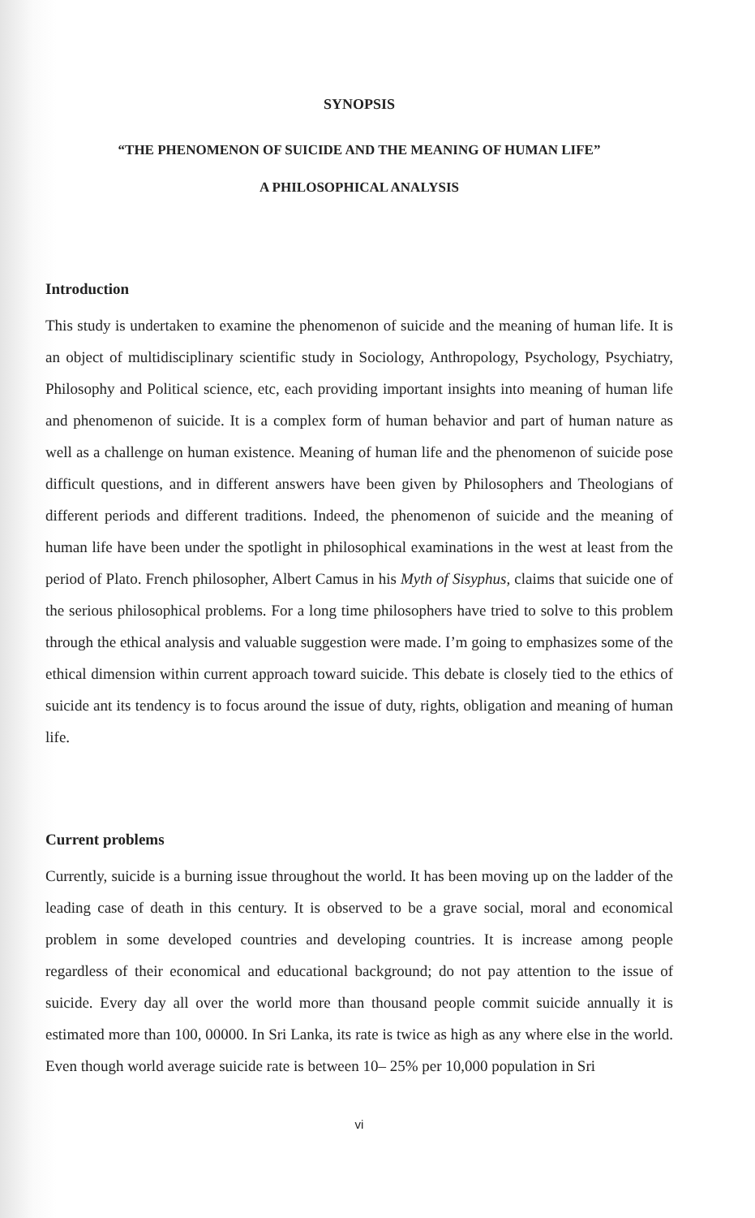SYNOPSIS
“THE PHENOMENON OF SUICIDE AND THE MEANING OF HUMAN LIFE”
A PHILOSOPHICAL ANALYSIS
Introduction
This study is undertaken to examine the phenomenon of suicide and the meaning of human life. It is an object of multidisciplinary scientific study in Sociology, Anthropology, Psychology, Psychiatry, Philosophy and Political science, etc, each providing important insights into meaning of human life and phenomenon of suicide. It is a complex form of human behavior and part of human nature as well as a challenge on human existence. Meaning of human life and the phenomenon of suicide pose difficult questions, and in different answers have been given by Philosophers and Theologians of different periods and different traditions. Indeed, the phenomenon of suicide and the meaning of human life have been under the spotlight in philosophical examinations in the west at least from the period of Plato. French philosopher, Albert Camus in his Myth of Sisyphus, claims that suicide one of the serious philosophical problems. For a long time philosophers have tried to solve to this problem through the ethical analysis and valuable suggestion were made. I’m going to emphasizes some of the ethical dimension within current approach toward suicide. This debate is closely tied to the ethics of suicide ant its tendency is to focus around the issue of duty, rights, obligation and meaning of human life.
Current problems
Currently, suicide is a burning issue throughout the world. It has been moving up on the ladder of the leading case of death in this century. It is observed to be a grave social, moral and economical problem in some developed countries and developing countries. It is increase among people regardless of their economical and educational background; do not pay attention to the issue of suicide. Every day all over the world more than thousand people commit suicide annually it is estimated more than 100, 00000. In Sri Lanka, its rate is twice as high as any where else in the world. Even though world average suicide rate is between 10– 25% per 10,000 population in Sri
vi